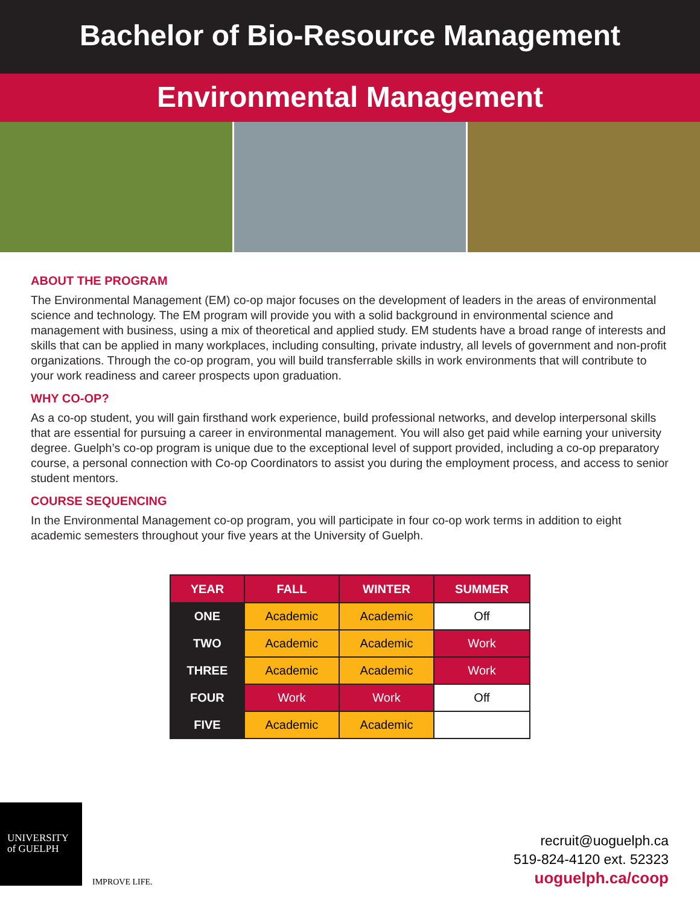Bachelor of Bio-Resource Management
Environmental Management
ABOUT THE PROGRAM
The Environmental Management (EM) co-op major focuses on the development of leaders in the areas of environmental science and technology. The EM program will provide you with a solid background in environmental science and management with business, using a mix of theoretical and applied study. EM students have a broad range of interests and skills that can be applied in many workplaces, including consulting, private industry, all levels of government and non-profit organizations. Through the co-op program, you will build transferrable skills in work environments that will contribute to your work readiness and career prospects upon graduation.
WHY CO-OP?
As a co-op student, you will gain firsthand work experience, build professional networks, and develop interpersonal skills that are essential for pursuing a career in environmental management. You will also get paid while earning your university degree. Guelph’s co-op program is unique due to the exceptional level of support provided, including a co-op preparatory course, a personal connection with Co-op Coordinators to assist you during the employment process, and access to senior student mentors.
COURSE SEQUENCING
In the Environmental Management co-op program, you will participate in four co-op work terms in addition to eight academic semesters throughout your five years at the University of Guelph.
| YEAR | FALL | WINTER | SUMMER |
| --- | --- | --- | --- |
| ONE | Academic | Academic | Off |
| TWO | Academic | Academic | Work |
| THREE | Academic | Academic | Work |
| FOUR | Work | Work | Off |
| FIVE | Academic | Academic | |
UNIVERSITY
of GUELPH
IMPROVE LIFE.
recruit@uoguelph.ca
519-824-4120 ext. 52323
uoguelph.ca/coop